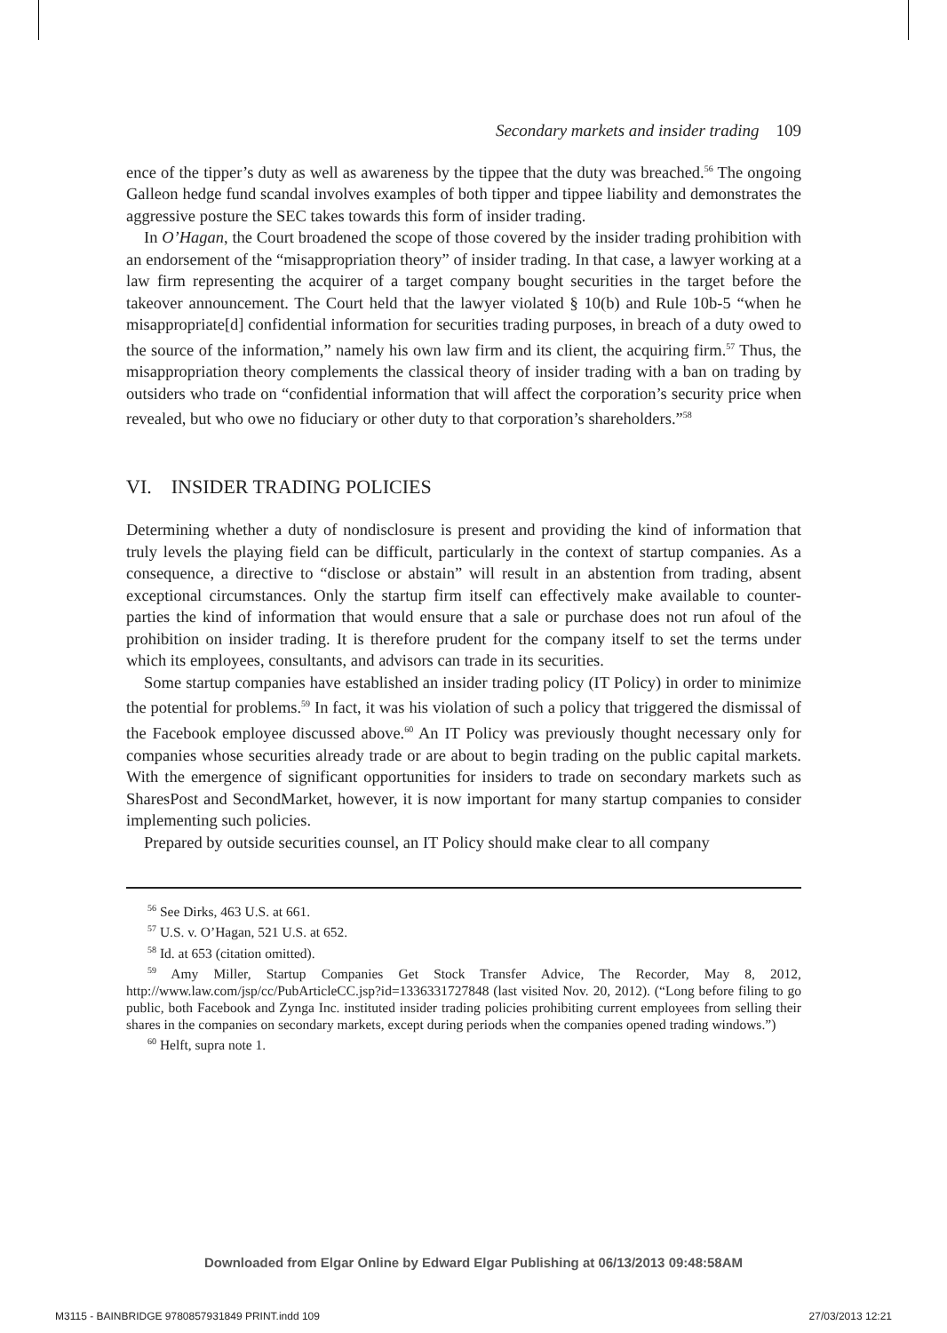Secondary markets and insider trading 109
ence of the tipper’s duty as well as awareness by the tippee that the duty was breached.<sup>56</sup> The ongoing Galleon hedge fund scandal involves examples of both tipper and tippee liability and demonstrates the aggressive posture the SEC takes towards this form of insider trading.
In O’Hagan, the Court broadened the scope of those covered by the insider trading prohibition with an endorsement of the “misappropriation theory” of insider trading. In that case, a lawyer working at a law firm representing the acquirer of a target company bought securities in the target before the takeover announcement. The Court held that the lawyer violated § 10(b) and Rule 10b-5 “when he misappropriate[d] confidential information for securities trading purposes, in breach of a duty owed to the source of the information,” namely his own law firm and its client, the acquiring firm.<sup>57</sup> Thus, the misappropriation theory complements the classical theory of insider trading with a ban on trading by outsiders who trade on “confidential information that will affect the corporation’s security price when revealed, but who owe no fiduciary or other duty to that corporation’s shareholders.”<sup>58</sup>
VI. INSIDER TRADING POLICIES
Determining whether a duty of nondisclosure is present and providing the kind of information that truly levels the playing field can be difficult, particularly in the context of startup companies. As a consequence, a directive to “disclose or abstain” will result in an abstention from trading, absent exceptional circumstances. Only the startup firm itself can effectively make available to counter-parties the kind of information that would ensure that a sale or purchase does not run afoul of the prohibition on insider trading. It is therefore prudent for the company itself to set the terms under which its employees, consultants, and advisors can trade in its securities.
Some startup companies have established an insider trading policy (IT Policy) in order to minimize the potential for problems.<sup>59</sup> In fact, it was his violation of such a policy that triggered the dismissal of the Facebook employee discussed above.<sup>60</sup> An IT Policy was previously thought necessary only for companies whose securities already trade or are about to begin trading on the public capital markets. With the emergence of significant opportunities for insiders to trade on secondary markets such as SharesPost and SecondMarket, however, it is now important for many startup companies to consider implementing such policies.
Prepared by outside securities counsel, an IT Policy should make clear to all company
<sup>56</sup> See Dirks, 463 U.S. at 661.
<sup>57</sup> U.S. v. O’Hagan, 521 U.S. at 652.
<sup>58</sup> Id. at 653 (citation omitted).
<sup>59</sup> Amy Miller, Startup Companies Get Stock Transfer Advice, The Recorder, May 8, 2012, http://www.law.com/jsp/cc/PubArticleCC.jsp?id=1336331727848 (last visited Nov. 20, 2012). (“Long before filing to go public, both Facebook and Zynga Inc. instituted insider trading policies prohibiting current employees from selling their shares in the companies on secondary markets, except during periods when the companies opened trading windows.”)
<sup>60</sup> Helft, supra note 1.
Downloaded from Elgar Online by Edward Elgar Publishing at 06/13/2013 09:48:58AM
M3115 - BAINBRIDGE 9780857931849 PRINT.indd 109 27/03/2013 12:21